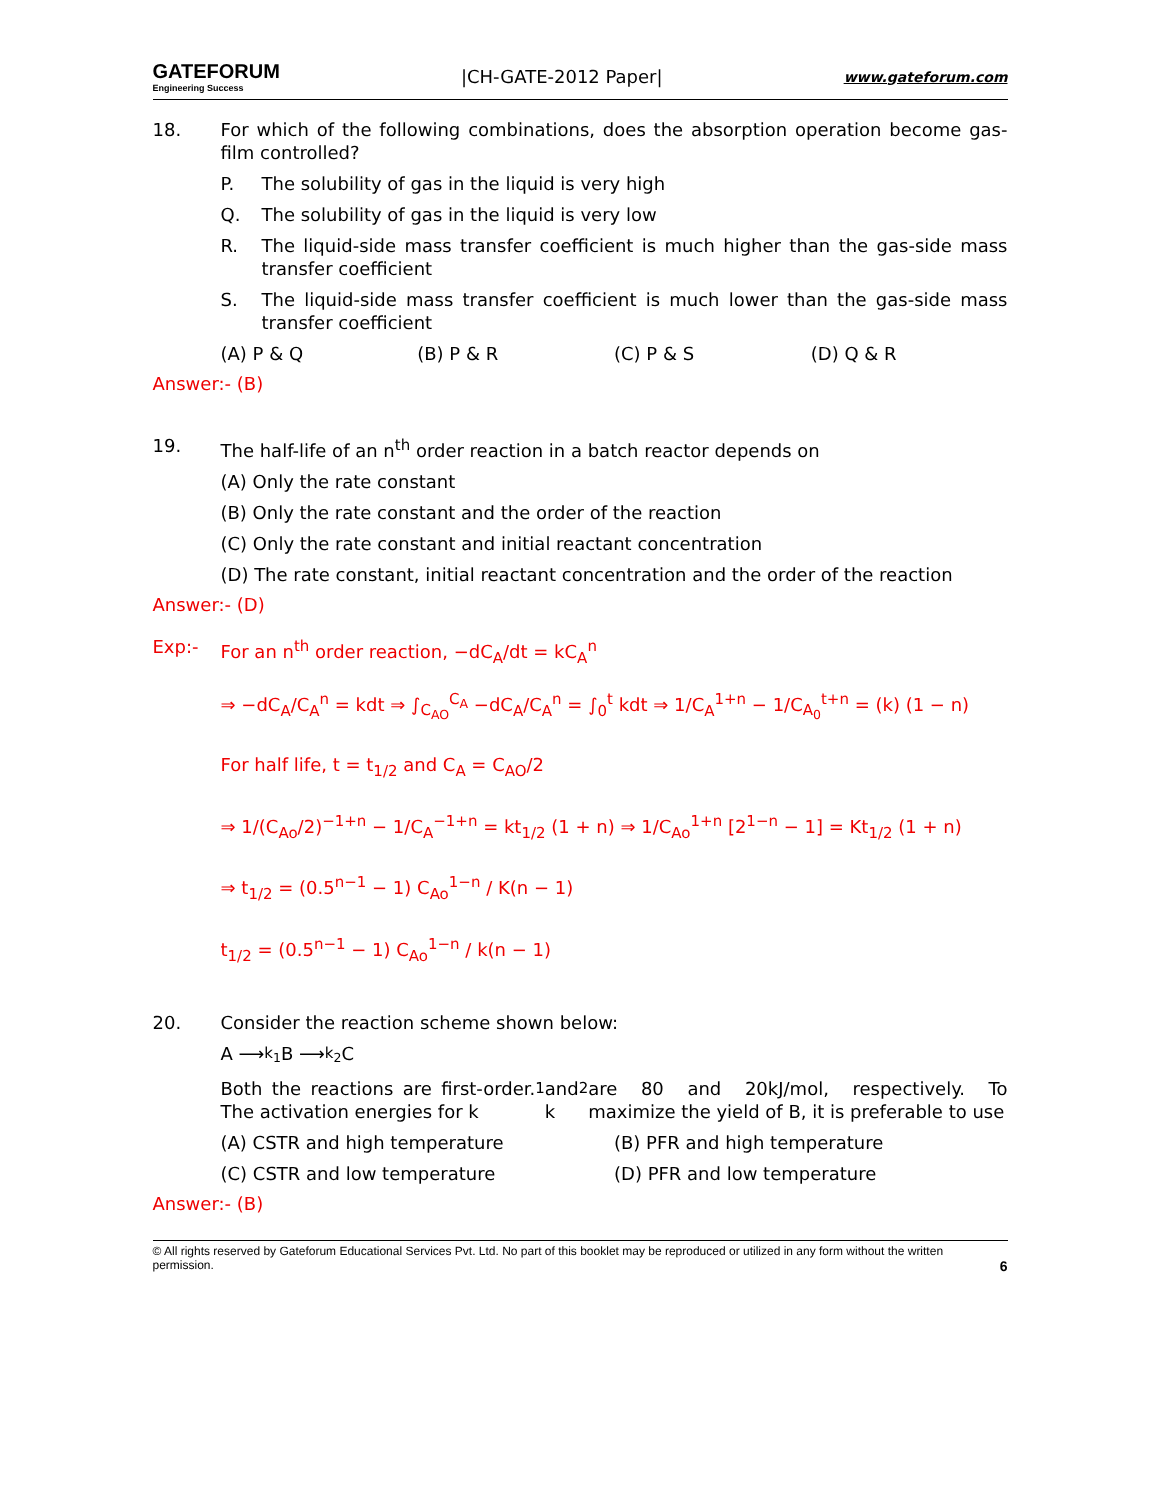GATEFORUM
Engineering Success
|CH-GATE-2012 Paper|
www.gateforum.com
18. For which of the following combinations, does the absorption operation become gas-film controlled?
P. The solubility of gas in the liquid is very high
Q. The solubility of gas in the liquid is very low
R. The liquid-side mass transfer coefficient is much higher than the gas-side mass transfer coefficient
S. The liquid-side mass transfer coefficient is much lower than the gas-side mass transfer coefficient
(A) P & Q (B) P & R (C) P & S (D) Q & R
Answer:- (B)
19. The half-life of an n<sup>th</sup> order reaction in a batch reactor depends on
(A) Only the rate constant
(B) Only the rate constant and the order of the reaction
(C) Only the rate constant and initial reactant concentration
(D) The rate constant, initial reactant concentration and the order of the reaction
Answer:- (D)
Exp:- For an n<sup>th</sup> order reaction, −dC<sub>A</sub>/dt = kC<sub>A</sub><sup>n</sup>
⇒ −dC<sub>A</sub>/C<sub>A</sub><sup>n</sup> = kdt ⇒ ∫<sub>C<sub>AO</sub></sub><sup>C<sub>A</sub></sup> −dC<sub>A</sub>/C<sub>A</sub><sup>n</sup> = ∫<sub>0</sub><sup>t</sup> kdt ⇒ 1/C<sub>A</sub><sup>1+n</sup> − 1/C<sub>A<sub>0</sub></sub><sup>t+n</sup> = (k) (1 − n)
For half life, t = t<sub>1/2</sub> and C<sub>A</sub> = C<sub>AO</sub>/2
⇒ 1/(C<sub>Ao</sub>/2)<sup>−1+n</sup> − 1/C<sub>A</sub><sup>−1+n</sup> = kt<sub>1/2</sub> (1 + n) ⇒ 1/C<sub>Ao</sub><sup>1+n</sup> [2<sup>1−n</sup> − 1] = Kt<sub>1/2</sub> (1 + n)
⇒ t<sub>1/2</sub> = (0.5<sup>n−1</sup> − 1) C<sub>Ao</sub><sup>1−n</sup> / K(n − 1)
t<sub>1/2</sub> = (0.5<sup>n−1</sup> − 1) C<sub>Ao</sub><sup>1−n</sup> / k(n − 1)
20. Consider the reaction scheme shown below:
A ⟶<sup>k<sub>1</sub></sup> B ⟶<sup>k<sub>2</sub></sup> C
Both the reactions are first-order. The activation energies for k<sub>1</sub> and k<sub>2</sub> are 80 and 20kJ/mol, respectively. To maximize the yield of B, it is preferable to use
(A) CSTR and high temperature (B) PFR and high temperature
(C) CSTR and low temperature (D) PFR and low temperature
Answer:- (B)
© All rights reserved by Gateforum Educational Services Pvt. Ltd. No part of this booklet may be reproduced or utilized in any form without the written permission. 6